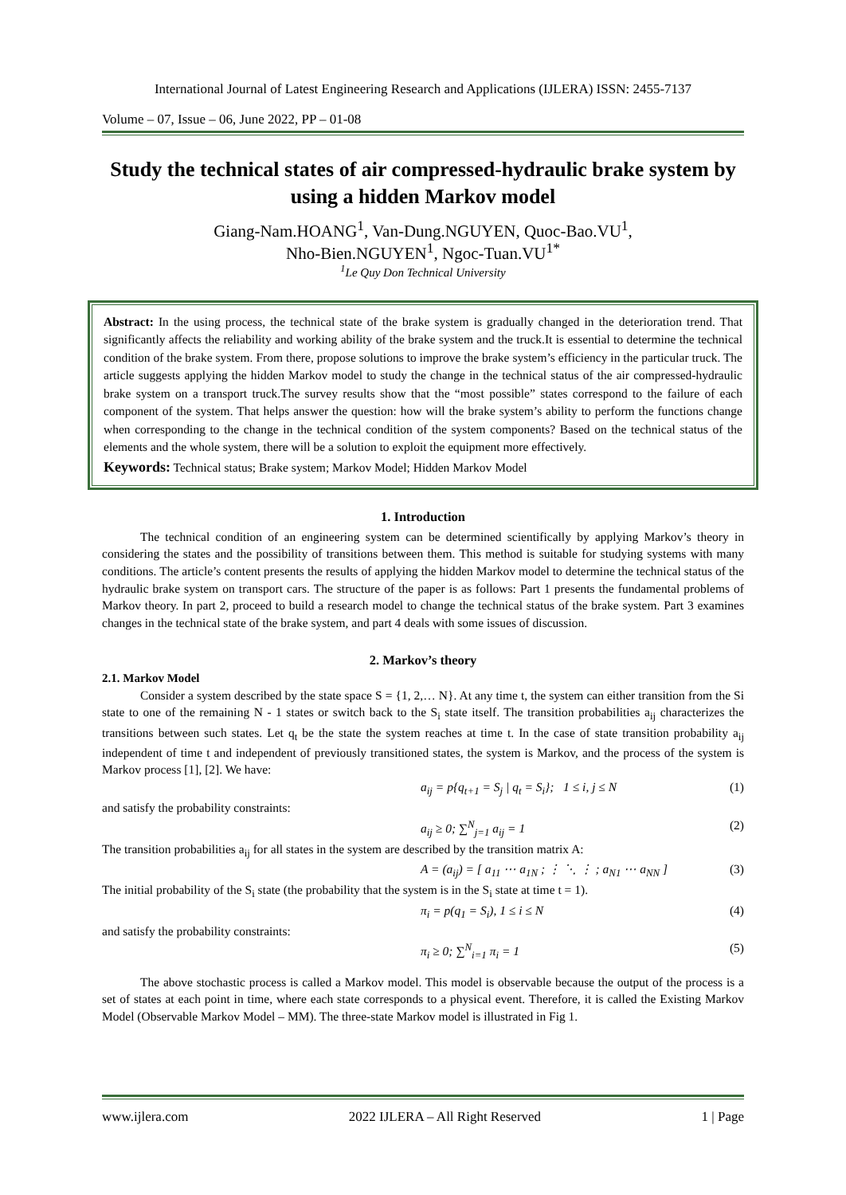International Journal of Latest Engineering Research and Applications (IJLERA) ISSN: 2455-7137
Volume – 07, Issue – 06, June 2022, PP – 01-08
Study the technical states of air compressed-hydraulic brake system by using a hidden Markov model
Giang-Nam.HOANG<sup>1</sup>, Van-Dung.NGUYEN, Quoc-Bao.VU<sup>1</sup>,
Nho-Bien.NGUYEN<sup>1</sup>, Ngoc-Tuan.VU<sup>1*</sup>
<sup>1</sup> Le Quy Don Technical University
Abstract: In the using process, the technical state of the brake system is gradually changed in the deterioration trend. That significantly affects the reliability and working ability of the brake system and the truck.It is essential to determine the technical condition of the brake system. From there, propose solutions to improve the brake system’s efficiency in the particular truck. The article suggests applying the hidden Markov model to study the change in the technical status of the air compressed-hydraulic brake system on a transport truck.The survey results show that the “most possible” states correspond to the failure of each component of the system. That helps answer the question: how will the brake system’s ability to perform the functions change when corresponding to the change in the technical condition of the system components? Based on the technical status of the elements and the whole system, there will be a solution to exploit the equipment more effectively.
Keywords: Technical status; Brake system; Markov Model; Hidden Markov Model
1. Introduction
The technical condition of an engineering system can be determined scientifically by applying Markov’s theory in considering the states and the possibility of transitions between them. This method is suitable for studying systems with many conditions. The article’s content presents the results of applying the hidden Markov model to determine the technical status of the hydraulic brake system on transport cars. The structure of the paper is as follows: Part 1 presents the fundamental problems of Markov theory. In part 2, proceed to build a research model to change the technical status of the brake system. Part 3 examines changes in the technical state of the brake system, and part 4 deals with some issues of discussion.
2. Markov’s theory
2.1. Markov Model
Consider a system described by the state space S = {1, 2,… N}. At any time t, the system can either transition from the Si state to one of the remaining N - 1 states or switch back to the S<sub>i</sub> state itself. The transition probabilities a<sub>ij</sub> characterizes the transitions between such states. Let q<sub>t</sub> be the state the system reaches at time t. In the case of state transition probability a<sub>ij</sub> independent of time t and independent of previously transitioned states, the system is Markov, and the process of the system is Markov process [1], [2]. We have:
a<sub>ij</sub> = p{q<sub>t+1</sub> = S<sub>j</sub> | q<sub>t</sub> = S<sub>i</sub>}; 1 ≤ i, j ≤ N (1)
and satisfy the probability constraints:
a<sub>ij</sub> ≥ 0; ∑<sup>N</sup><sub>j=1</sub> a<sub>ij</sub> = 1 (2)
The transition probabilities a<sub>ij</sub> for all states in the system are described by the transition matrix A:
A = (a<sub>ij</sub>) = [ a<sub>11</sub> ⋯ a<sub>1N</sub> ; ⋮ ⋱ ⋮ ; a<sub>N1</sub> ⋯ a<sub>NN</sub> ] (3)
The initial probability of the S<sub>i</sub> state (the probability that the system is in the S<sub>i</sub> state at time t = 1).
π<sub>i</sub> = p(q<sub>1</sub> = S<sub>i</sub>), 1 ≤ i ≤ N (4)
and satisfy the probability constraints:
π<sub>i</sub> ≥ 0; ∑<sup>N</sup><sub>i=1</sub> π<sub>i</sub> = 1 (5)
The above stochastic process is called a Markov model. This model is observable because the output of the process is a set of states at each point in time, where each state corresponds to a physical event. Therefore, it is called the Existing Markov Model (Observable Markov Model – MM). The three-state Markov model is illustrated in Fig 1.
www.ijlera.com 2022 IJLERA – All Right Reserved 1 | Page